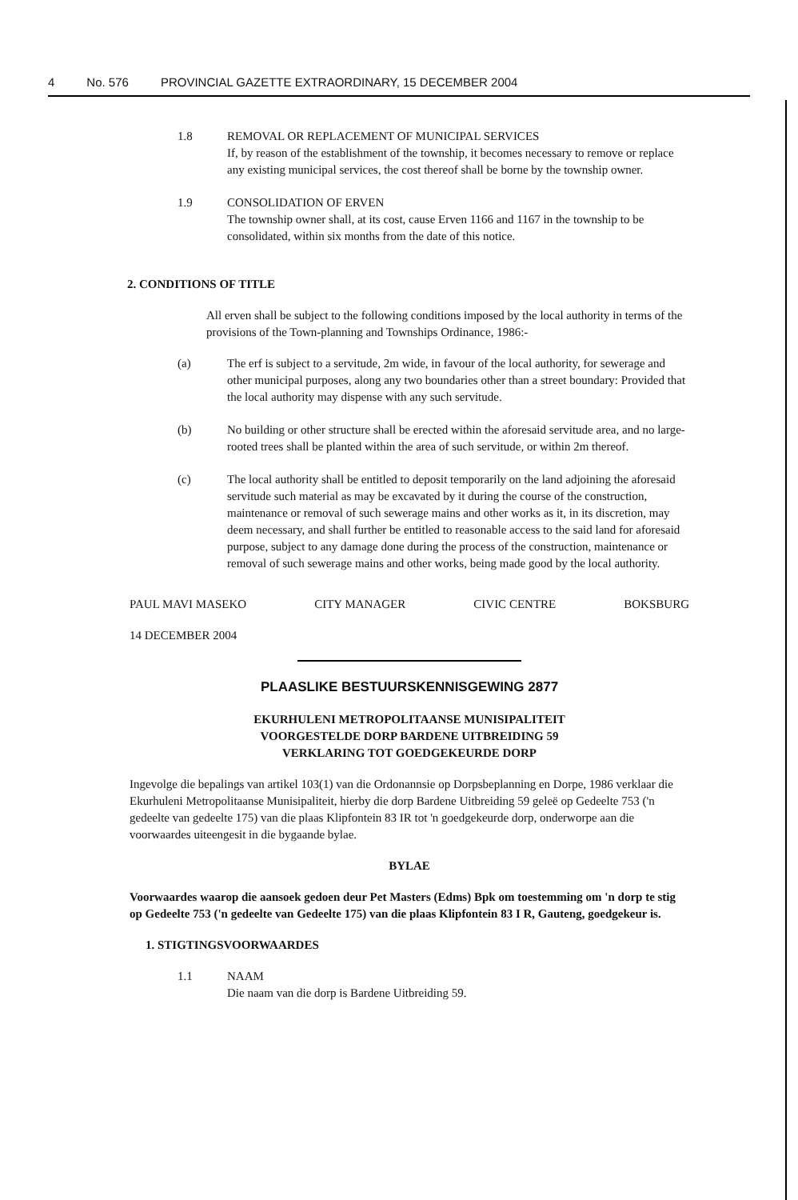4 No. 576 PROVINCIAL GAZETTE EXTRAORDINARY, 15 DECEMBER 2004
1.8 REMOVAL OR REPLACEMENT OF MUNICIPAL SERVICES
If, by reason of the establishment of the township, it becomes necessary to remove or replace any existing municipal services, the cost thereof shall be borne by the township owner.
1.9 CONSOLIDATION OF ERVEN
The township owner shall, at its cost, cause Erven 1166 and 1167 in the township to be consolidated, within six months from the date of this notice.
2. CONDITIONS OF TITLE
All erven shall be subject to the following conditions imposed by the local authority in terms of the provisions of the Town-planning and Townships Ordinance, 1986:-
(a) The erf is subject to a servitude, 2m wide, in favour of the local authority, for sewerage and other municipal purposes, along any two boundaries other than a street boundary: Provided that the local authority may dispense with any such servitude.
(b) No building or other structure shall be erected within the aforesaid servitude area, and no large-rooted trees shall be planted within the area of such servitude, or within 2m thereof.
(c) The local authority shall be entitled to deposit temporarily on the land adjoining the aforesaid servitude such material as may be excavated by it during the course of the construction, maintenance or removal of such sewerage mains and other works as it, in its discretion, may deem necessary, and shall further be entitled to reasonable access to the said land for aforesaid purpose, subject to any damage done during the process of the construction, maintenance or removal of such sewerage mains and other works, being made good by the local authority.
PAUL MAVI MASEKO CITY MANAGER CIVIC CENTRE BOKSBURG
14 DECEMBER 2004
PLAASLIKE BESTUURSKENNISGEWING 2877
EKURHULENI METROPOLITAANSE MUNISIPALITEIT
VOORGESTELDE DORP BARDENE UITBREIDING 59
VERKLARING TOT GOEDGEKEURDE DORP
Ingevolge die bepalings van artikel 103(1) van die Ordonannsie op Dorpsbeplanning en Dorpe, 1986 verklaar die Ekurhuleni Metropolitaanse Munisipaliteit, hierby die dorp Bardene Uitbreiding 59 geleë op Gedeelte 753 ('n gedeelte van gedeelte 175) van die plaas Klipfontein 83 IR tot 'n goedgekeurde dorp, onderworpe aan die voorwaardes uiteengesit in die bygaande bylae.
BYLAE
Voorwaardes waarop die aansoek gedoen deur Pet Masters (Edms) Bpk om toestemming om 'n dorp te stig op Gedeelte 753 ('n gedeelte van Gedeelte 175) van die plaas Klipfontein 83 I R, Gauteng, goedgekeur is.
1. STIGTINGSVOORWAARDES
1.1 NAAM
Die naam van die dorp is Bardene Uitbreiding 59.